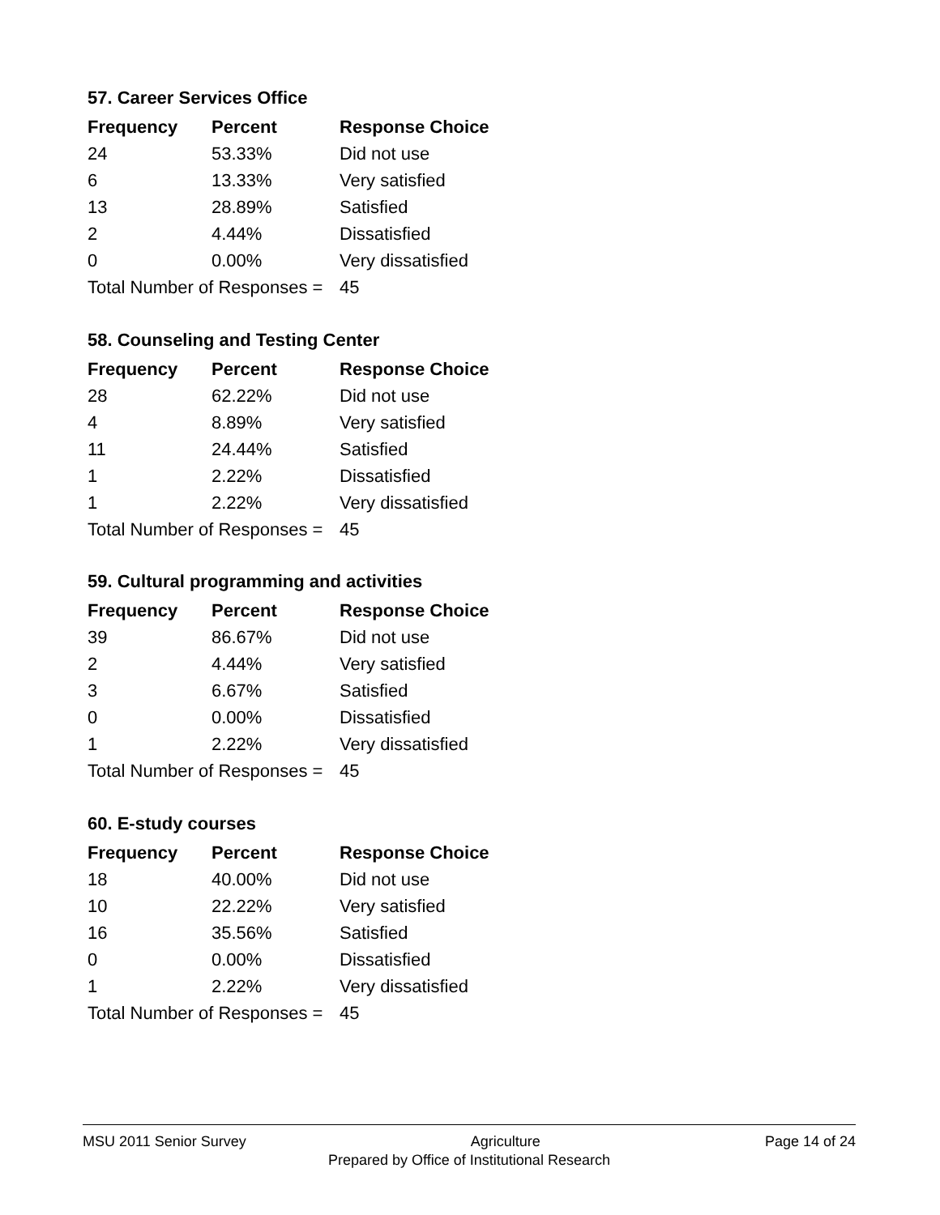57. Career Services Office
| Frequency | Percent | Response Choice |
| --- | --- | --- |
| 24 | 53.33% | Did not use |
| 6 | 13.33% | Very satisfied |
| 13 | 28.89% | Satisfied |
| 2 | 4.44% | Dissatisfied |
| 0 | 0.00% | Very dissatisfied |
| Total Number of Responses = | | 45 |
58. Counseling and Testing Center
| Frequency | Percent | Response Choice |
| --- | --- | --- |
| 28 | 62.22% | Did not use |
| 4 | 8.89% | Very satisfied |
| 11 | 24.44% | Satisfied |
| 1 | 2.22% | Dissatisfied |
| 1 | 2.22% | Very dissatisfied |
| Total Number of Responses = | | 45 |
59. Cultural programming and activities
| Frequency | Percent | Response Choice |
| --- | --- | --- |
| 39 | 86.67% | Did not use |
| 2 | 4.44% | Very satisfied |
| 3 | 6.67% | Satisfied |
| 0 | 0.00% | Dissatisfied |
| 1 | 2.22% | Very dissatisfied |
| Total Number of Responses = | | 45 |
60. E-study courses
| Frequency | Percent | Response Choice |
| --- | --- | --- |
| 18 | 40.00% | Did not use |
| 10 | 22.22% | Very satisfied |
| 16 | 35.56% | Satisfied |
| 0 | 0.00% | Dissatisfied |
| 1 | 2.22% | Very dissatisfied |
| Total Number of Responses = | | 45 |
MSU 2011 Senior Survey Agriculture Page 14 of 24
Prepared by Office of Institutional Research